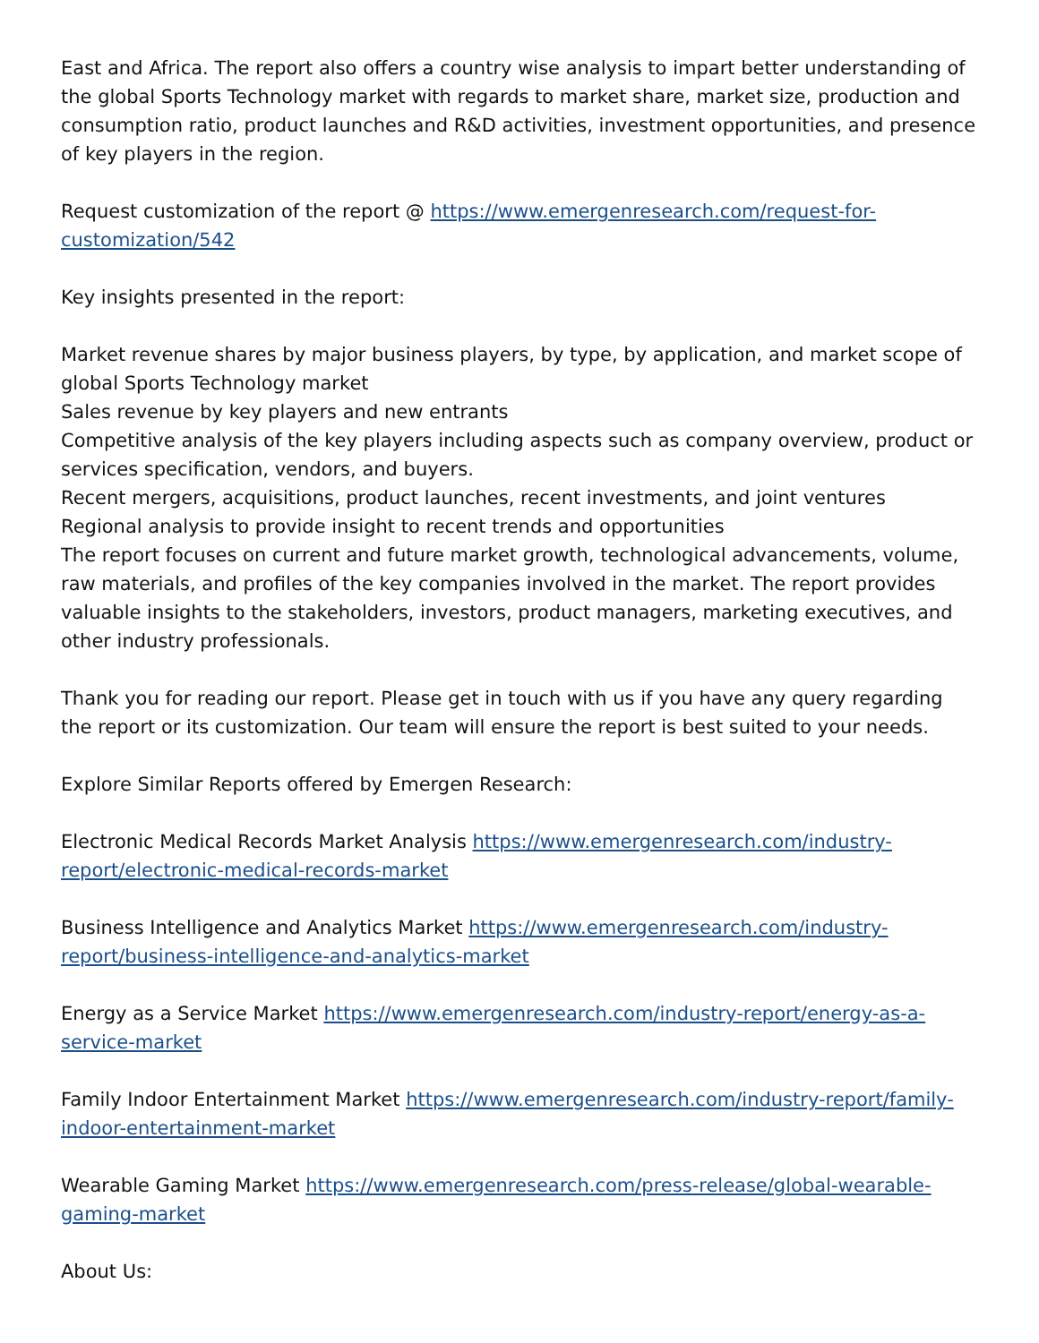East and Africa. The report also offers a country wise analysis to impart better understanding of the global Sports Technology market with regards to market share, market size, production and consumption ratio, product launches and R&D activities, investment opportunities, and presence of key players in the region.
Request customization of the report @ https://www.emergenresearch.com/request-for-customization/542
Key insights presented in the report:
Market revenue shares by major business players, by type, by application, and market scope of global Sports Technology market
Sales revenue by key players and new entrants
Competitive analysis of the key players including aspects such as company overview, product or services specification, vendors, and buyers.
Recent mergers, acquisitions, product launches, recent investments, and joint ventures
Regional analysis to provide insight to recent trends and opportunities
The report focuses on current and future market growth, technological advancements, volume, raw materials, and profiles of the key companies involved in the market. The report provides valuable insights to the stakeholders, investors, product managers, marketing executives, and other industry professionals.
Thank you for reading our report. Please get in touch with us if you have any query regarding the report or its customization. Our team will ensure the report is best suited to your needs.
Explore Similar Reports offered by Emergen Research:
Electronic Medical Records Market Analysis https://www.emergenresearch.com/industry-report/electronic-medical-records-market
Business Intelligence and Analytics Market https://www.emergenresearch.com/industry-report/business-intelligence-and-analytics-market
Energy as a Service Market https://www.emergenresearch.com/industry-report/energy-as-a-service-market
Family Indoor Entertainment Market https://www.emergenresearch.com/industry-report/family-indoor-entertainment-market
Wearable Gaming Market https://www.emergenresearch.com/press-release/global-wearable-gaming-market
About Us: